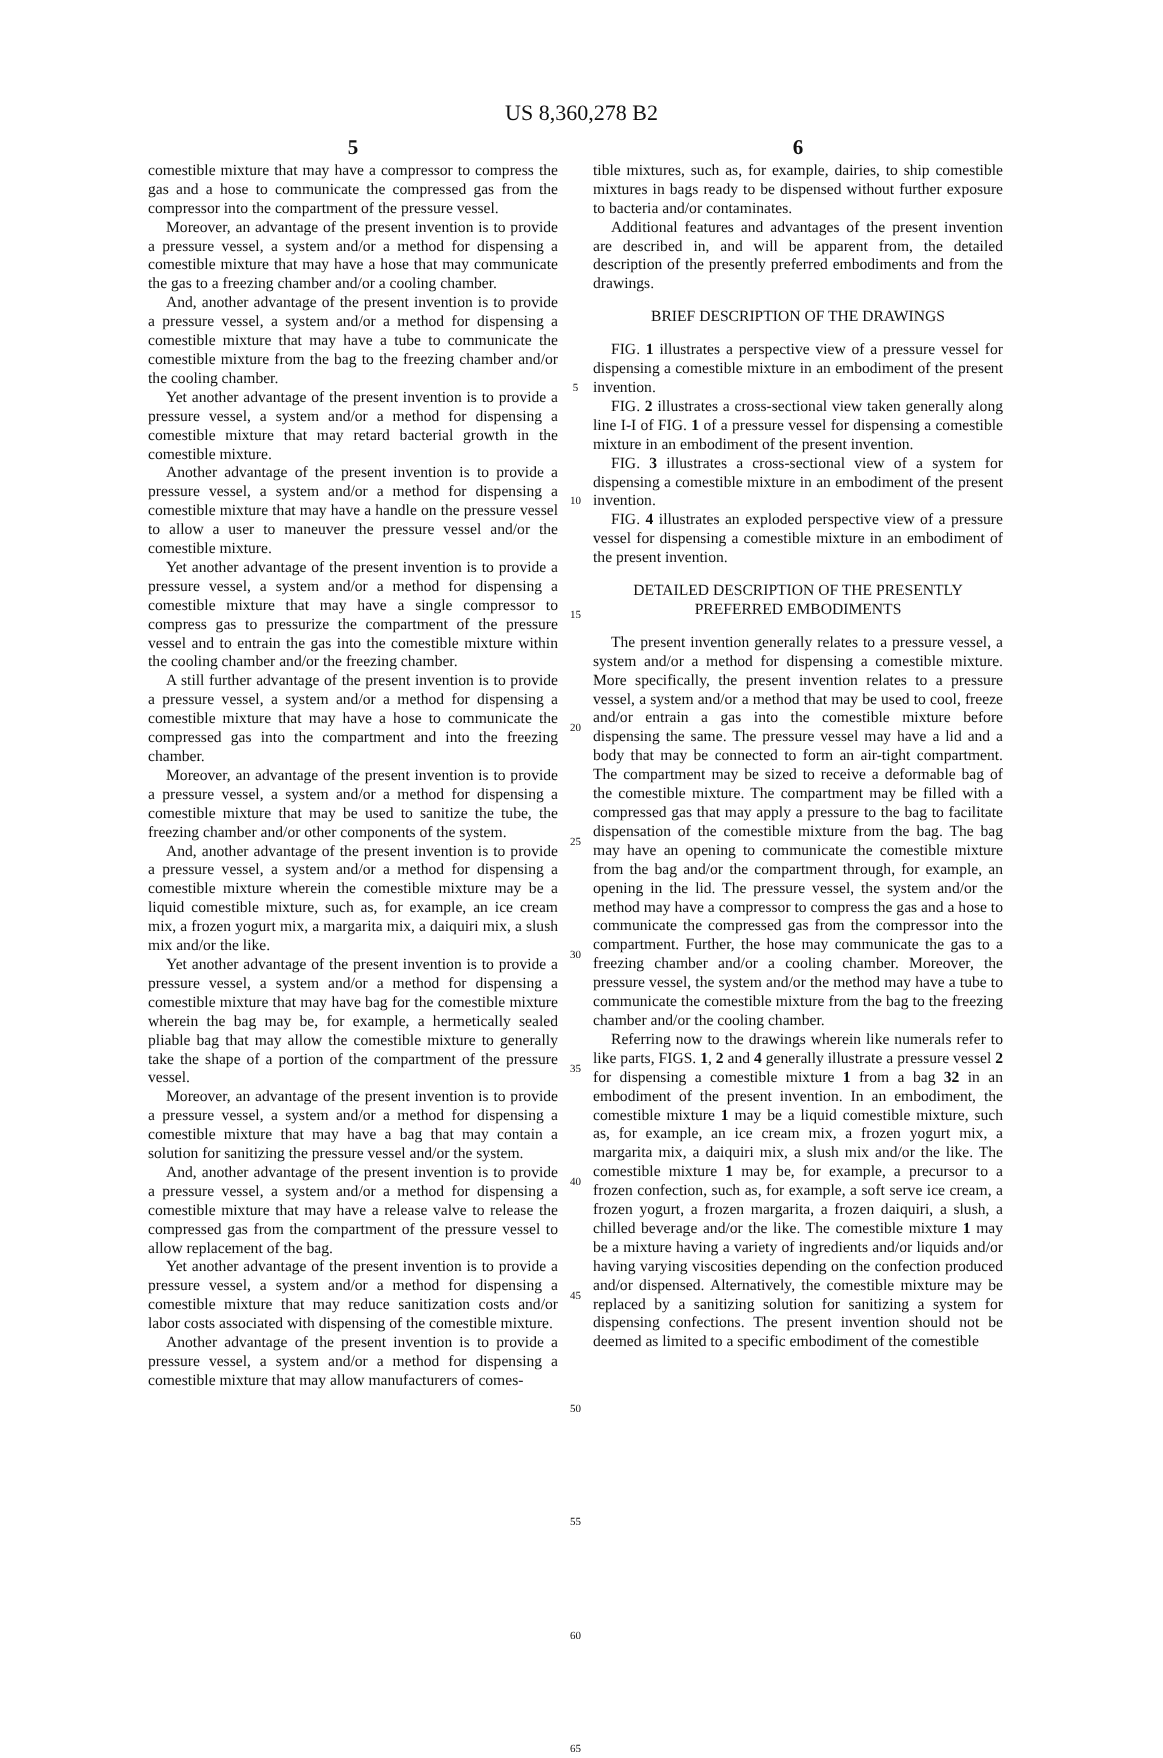US 8,360,278 B2
5
comestible mixture that may have a compressor to compress the gas and a hose to communicate the compressed gas from the compressor into the compartment of the pressure vessel.
Moreover, an advantage of the present invention is to provide a pressure vessel, a system and/or a method for dispensing a comestible mixture that may have a hose that may communicate the gas to a freezing chamber and/or a cooling chamber.
And, another advantage of the present invention is to provide a pressure vessel, a system and/or a method for dispensing a comestible mixture that may have a tube to communicate the comestible mixture from the bag to the freezing chamber and/or the cooling chamber.
Yet another advantage of the present invention is to provide a pressure vessel, a system and/or a method for dispensing a comestible mixture that may retard bacterial growth in the comestible mixture.
Another advantage of the present invention is to provide a pressure vessel, a system and/or a method for dispensing a comestible mixture that may have a handle on the pressure vessel to allow a user to maneuver the pressure vessel and/or the comestible mixture.
Yet another advantage of the present invention is to provide a pressure vessel, a system and/or a method for dispensing a comestible mixture that may have a single compressor to compress gas to pressurize the compartment of the pressure vessel and to entrain the gas into the comestible mixture within the cooling chamber and/or the freezing chamber.
A still further advantage of the present invention is to provide a pressure vessel, a system and/or a method for dispensing a comestible mixture that may have a hose to communicate the compressed gas into the compartment and into the freezing chamber.
Moreover, an advantage of the present invention is to provide a pressure vessel, a system and/or a method for dispensing a comestible mixture that may be used to sanitize the tube, the freezing chamber and/or other components of the system.
And, another advantage of the present invention is to provide a pressure vessel, a system and/or a method for dispensing a comestible mixture wherein the comestible mixture may be a liquid comestible mixture, such as, for example, an ice cream mix, a frozen yogurt mix, a margarita mix, a daiquiri mix, a slush mix and/or the like.
Yet another advantage of the present invention is to provide a pressure vessel, a system and/or a method for dispensing a comestible mixture that may have bag for the comestible mixture wherein the bag may be, for example, a hermetically sealed pliable bag that may allow the comestible mixture to generally take the shape of a portion of the compartment of the pressure vessel.
Moreover, an advantage of the present invention is to provide a pressure vessel, a system and/or a method for dispensing a comestible mixture that may have a bag that may contain a solution for sanitizing the pressure vessel and/or the system.
And, another advantage of the present invention is to provide a pressure vessel, a system and/or a method for dispensing a comestible mixture that may have a release valve to release the compressed gas from the compartment of the pressure vessel to allow replacement of the bag.
Yet another advantage of the present invention is to provide a pressure vessel, a system and/or a method for dispensing a comestible mixture that may reduce sanitization costs and/or labor costs associated with dispensing of the comestible mixture.
Another advantage of the present invention is to provide a pressure vessel, a system and/or a method for dispensing a comestible mixture that may allow manufacturers of comes-
5
10
15
20
25
30
35
40
45
50
55
60
65
6
tible mixtures, such as, for example, dairies, to ship comestible mixtures in bags ready to be dispensed without further exposure to bacteria and/or contaminates.
Additional features and advantages of the present invention are described in, and will be apparent from, the detailed description of the presently preferred embodiments and from the drawings.
BRIEF DESCRIPTION OF THE DRAWINGS
FIG. 1 illustrates a perspective view of a pressure vessel for dispensing a comestible mixture in an embodiment of the present invention.
FIG. 2 illustrates a cross-sectional view taken generally along line I-I of FIG. 1 of a pressure vessel for dispensing a comestible mixture in an embodiment of the present invention.
FIG. 3 illustrates a cross-sectional view of a system for dispensing a comestible mixture in an embodiment of the present invention.
FIG. 4 illustrates an exploded perspective view of a pressure vessel for dispensing a comestible mixture in an embodiment of the present invention.
DETAILED DESCRIPTION OF THE PRESENTLY
PREFERRED EMBODIMENTS
The present invention generally relates to a pressure vessel, a system and/or a method for dispensing a comestible mixture. More specifically, the present invention relates to a pressure vessel, a system and/or a method that may be used to cool, freeze and/or entrain a gas into the comestible mixture before dispensing the same. The pressure vessel may have a lid and a body that may be connected to form an air-tight compartment. The compartment may be sized to receive a deformable bag of the comestible mixture. The compartment may be filled with a compressed gas that may apply a pressure to the bag to facilitate dispensation of the comestible mixture from the bag. The bag may have an opening to communicate the comestible mixture from the bag and/or the compartment through, for example, an opening in the lid. The pressure vessel, the system and/or the method may have a compressor to compress the gas and a hose to communicate the compressed gas from the compressor into the compartment. Further, the hose may communicate the gas to a freezing chamber and/or a cooling chamber. Moreover, the pressure vessel, the system and/or the method may have a tube to communicate the comestible mixture from the bag to the freezing chamber and/or the cooling chamber.
Referring now to the drawings wherein like numerals refer to like parts, FIGS. 1, 2 and 4 generally illustrate a pressure vessel 2 for dispensing a comestible mixture 1 from a bag 32 in an embodiment of the present invention. In an embodiment, the comestible mixture 1 may be a liquid comestible mixture, such as, for example, an ice cream mix, a frozen yogurt mix, a margarita mix, a daiquiri mix, a slush mix and/or the like. The comestible mixture 1 may be, for example, a precursor to a frozen confection, such as, for example, a soft serve ice cream, a frozen yogurt, a frozen margarita, a frozen daiquiri, a slush, a chilled beverage and/or the like. The comestible mixture 1 may be a mixture having a variety of ingredients and/or liquids and/or having varying viscosities depending on the confection produced and/or dispensed. Alternatively, the comestible mixture may be replaced by a sanitizing solution for sanitizing a system for dispensing confections. The present invention should not be deemed as limited to a specific embodiment of the comestible